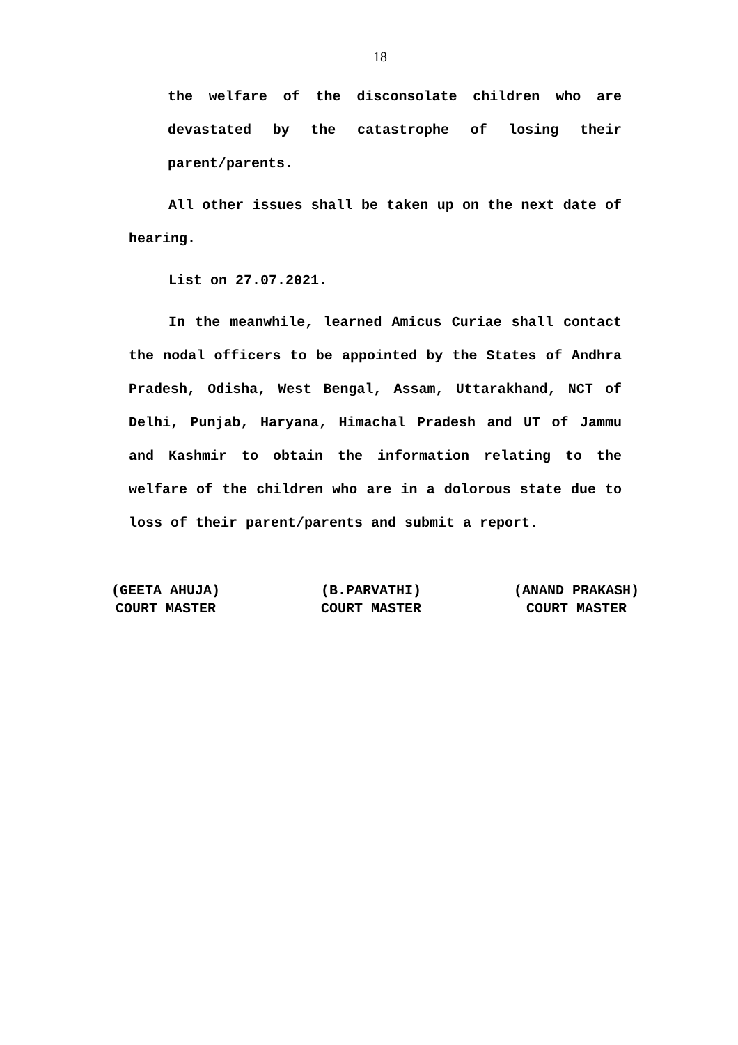18
the welfare of the disconsolate children who are devastated by the catastrophe of losing their parent/parents.
All other issues shall be taken up on the next date of hearing.
List on 27.07.2021.
In the meanwhile, learned Amicus Curiae shall contact the nodal officers to be appointed by the States of Andhra Pradesh, Odisha, West Bengal, Assam, Uttarakhand, NCT of Delhi, Punjab, Haryana, Himachal Pradesh and UT of Jammu and Kashmir to obtain the information relating to the welfare of the children who are in a dolorous state due to loss of their parent/parents and submit a report.
(GEETA AHUJA)
COURT MASTER
(B.PARVATHI)
COURT MASTER
(ANAND PRAKASH)
COURT MASTER